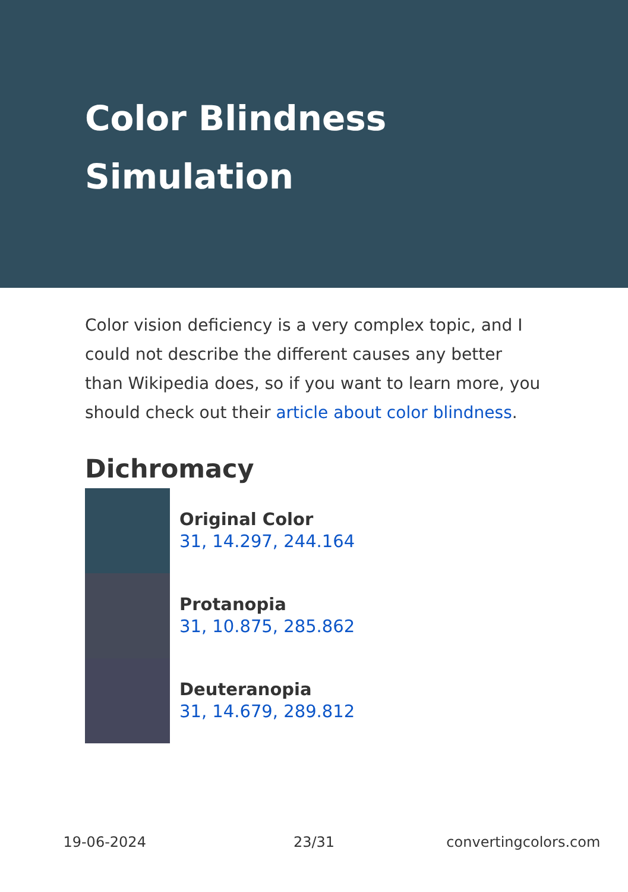Color Blindness Simulation
Color vision deficiency is a very complex topic, and I could not describe the different causes any better than Wikipedia does, so if you want to learn more, you should check out their article about color blindness.
Dichromacy
Original Color
31, 14.297, 244.164
Protanopia
31, 10.875, 285.862
Deuteranopia
31, 14.679, 289.812
19-06-2024 23/31 convertingcolors.com